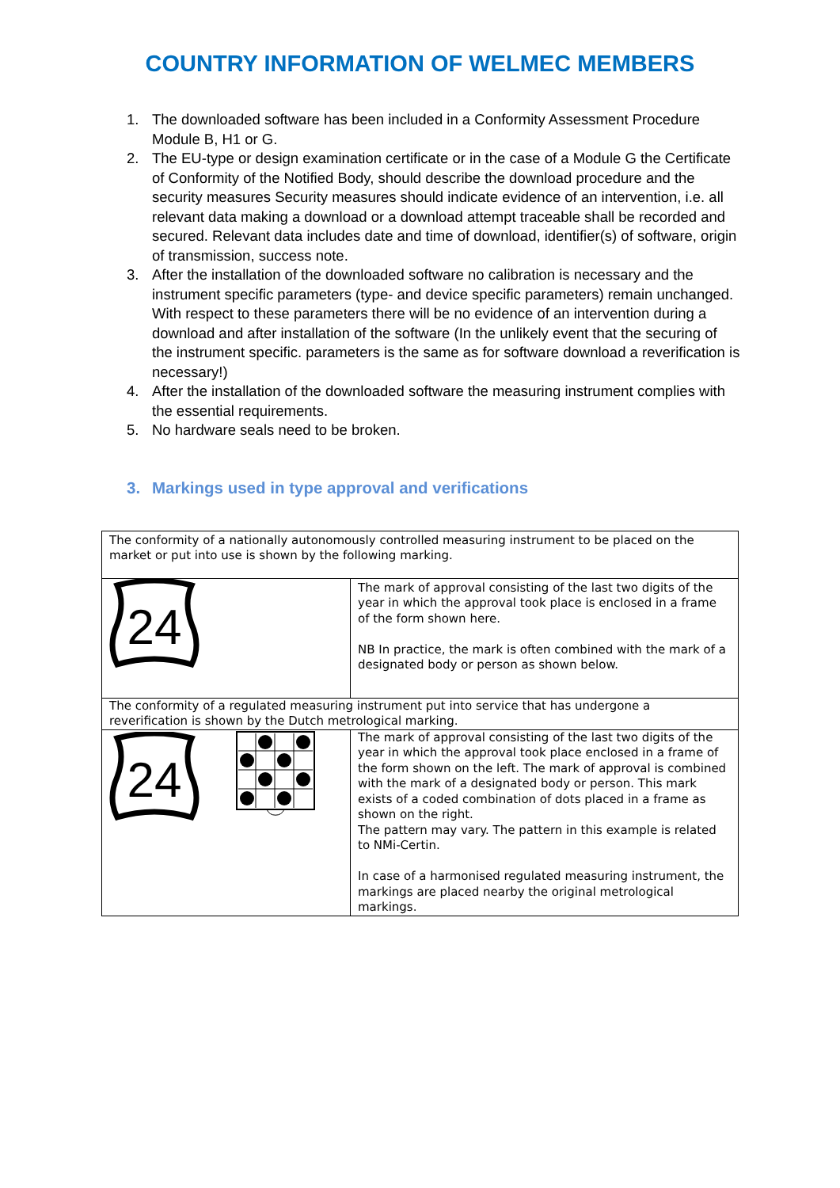COUNTRY INFORMATION OF WELMEC MEMBERS
1. The downloaded software has been included in a Conformity Assessment Procedure Module B, H1 or G.
2. The EU-type or design examination certificate or in the case of a Module G the Certificate of Conformity of the Notified Body, should describe the download procedure and the security measures Security measures should indicate evidence of an intervention, i.e. all relevant data making a download or a download attempt traceable shall be recorded and secured. Relevant data includes date and time of download, identifier(s) of software, origin of transmission, success note.
3. After the installation of the downloaded software no calibration is necessary and the instrument specific parameters (type- and device specific parameters) remain unchanged. With respect to these parameters there will be no evidence of an intervention during a download and after installation of the software (In the unlikely event that the securing of the instrument specific. parameters is the same as for software download a reverification is necessary!)
4. After the installation of the downloaded software the measuring instrument complies with the essential requirements.
5. No hardware seals need to be broken.
3. Markings used in type approval and verifications
| The conformity of a nationally autonomously controlled measuring instrument to be placed on the market or put into use is shown by the following marking. | |
| 24 | The mark of approval consisting of the last two digits of the year in which the approval took place is enclosed in a frame of the form shown here. NB In practice, the mark is often combined with the mark of a designated body or person as shown below. |
| The conformity of a regulated measuring instrument put into service that has undergone a reverification is shown by the Dutch metrological marking. | |
| 24 | The mark of approval consisting of the last two digits of the year in which the approval took place enclosed in a frame of the form shown on the left. The mark of approval is combined with the mark of a designated body or person. This mark exists of a coded combination of dots placed in a frame as shown on the right. The pattern may vary. The pattern in this example is related to NMi-Certin. In case of a harmonised regulated measuring instrument, the markings are placed nearby the original metrological markings. |